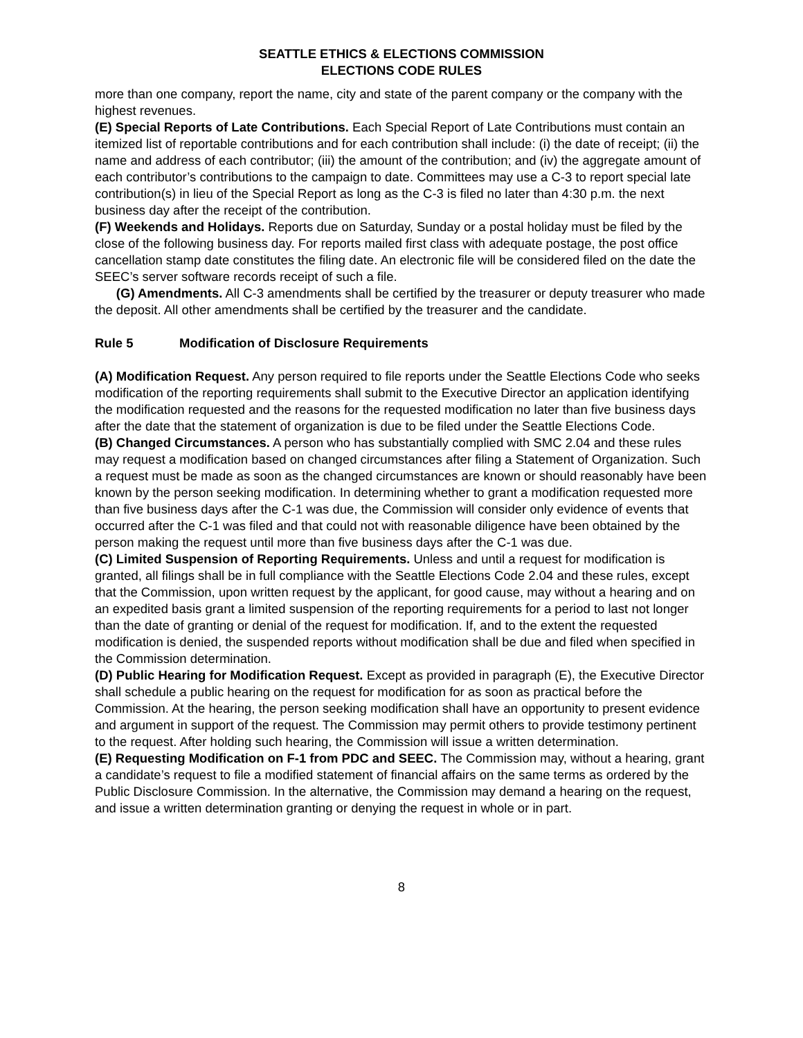SEATTLE ETHICS & ELECTIONS COMMISSION
ELECTIONS CODE RULES
more than one company, report the name, city and state of the parent company or the company with the highest revenues.
(E) Special Reports of Late Contributions. Each Special Report of Late Contributions must contain an itemized list of reportable contributions and for each contribution shall include: (i) the date of receipt; (ii) the name and address of each contributor; (iii) the amount of the contribution; and (iv) the aggregate amount of each contributor’s contributions to the campaign to date. Committees may use a C-3 to report special late contribution(s) in lieu of the Special Report as long as the C-3 is filed no later than 4:30 p.m. the next business day after the receipt of the contribution.
(F) Weekends and Holidays. Reports due on Saturday, Sunday or a postal holiday must be filed by the close of the following business day. For reports mailed first class with adequate postage, the post office cancellation stamp date constitutes the filing date. An electronic file will be considered filed on the date the SEEC’s server software records receipt of such a file.
(G) Amendments. All C-3 amendments shall be certified by the treasurer or deputy treasurer who made the deposit. All other amendments shall be certified by the treasurer and the candidate.
Rule 5 Modification of Disclosure Requirements
(A) Modification Request. Any person required to file reports under the Seattle Elections Code who seeks modification of the reporting requirements shall submit to the Executive Director an application identifying the modification requested and the reasons for the requested modification no later than five business days after the date that the statement of organization is due to be filed under the Seattle Elections Code.
(B) Changed Circumstances. A person who has substantially complied with SMC 2.04 and these rules may request a modification based on changed circumstances after filing a Statement of Organization. Such a request must be made as soon as the changed circumstances are known or should reasonably have been known by the person seeking modification. In determining whether to grant a modification requested more than five business days after the C-1 was due, the Commission will consider only evidence of events that occurred after the C-1 was filed and that could not with reasonable diligence have been obtained by the person making the request until more than five business days after the C-1 was due.
(C) Limited Suspension of Reporting Requirements. Unless and until a request for modification is granted, all filings shall be in full compliance with the Seattle Elections Code 2.04 and these rules, except that the Commission, upon written request by the applicant, for good cause, may without a hearing and on an expedited basis grant a limited suspension of the reporting requirements for a period to last not longer than the date of granting or denial of the request for modification. If, and to the extent the requested modification is denied, the suspended reports without modification shall be due and filed when specified in the Commission determination.
(D) Public Hearing for Modification Request. Except as provided in paragraph (E), the Executive Director shall schedule a public hearing on the request for modification for as soon as practical before the Commission. At the hearing, the person seeking modification shall have an opportunity to present evidence and argument in support of the request. The Commission may permit others to provide testimony pertinent to the request. After holding such hearing, the Commission will issue a written determination.
(E) Requesting Modification on F-1 from PDC and SEEC. The Commission may, without a hearing, grant a candidate’s request to file a modified statement of financial affairs on the same terms as ordered by the Public Disclosure Commission. In the alternative, the Commission may demand a hearing on the request, and issue a written determination granting or denying the request in whole or in part.
8